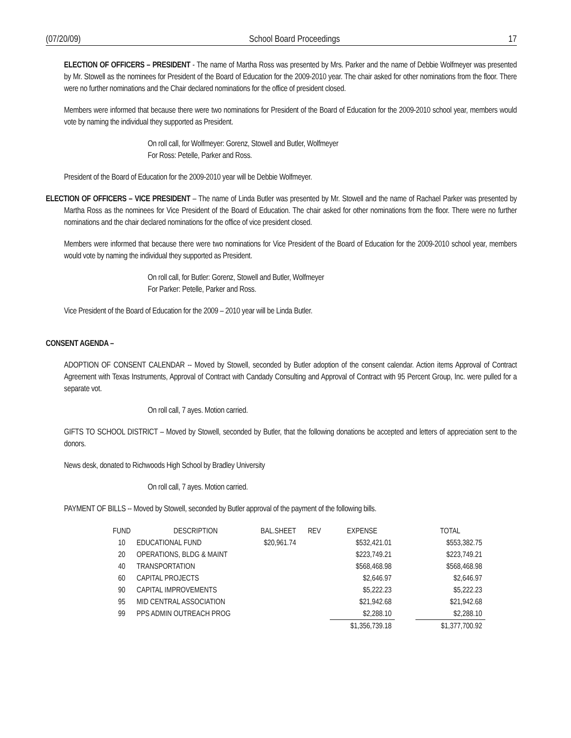(07/20/09) School Board Proceedings 17
ELECTION OF OFFICERS – PRESIDENT - The name of Martha Ross was presented by Mrs. Parker and the name of Debbie Wolfmeyer was presented by Mr. Stowell as the nominees for President of the Board of Education for the 2009-2010 year. The chair asked for other nominations from the floor. There were no further nominations and the Chair declared nominations for the office of president closed.
Members were informed that because there were two nominations for President of the Board of Education for the 2009-2010 school year, members would vote by naming the individual they supported as President.
On roll call, for Wolfmeyer: Gorenz, Stowell and Butler, Wolfmeyer
For Ross: Petelle, Parker and Ross.
President of the Board of Education for the 2009-2010 year will be Debbie Wolfmeyer.
ELECTION OF OFFICERS – VICE PRESIDENT – The name of Linda Butler was presented by Mr. Stowell and the name of Rachael Parker was presented by Martha Ross as the nominees for Vice President of the Board of Education. The chair asked for other nominations from the floor. There were no further nominations and the chair declared nominations for the office of vice president closed.
Members were informed that because there were two nominations for Vice President of the Board of Education for the 2009-2010 school year, members would vote by naming the individual they supported as President.
On roll call, for Butler: Gorenz, Stowell and Butler, Wolfmeyer
For Parker: Petelle, Parker and Ross.
Vice President of the Board of Education for the 2009 – 2010 year will be Linda Butler.
CONSENT AGENDA –
ADOPTION OF CONSENT CALENDAR -- Moved by Stowell, seconded by Butler adoption of the consent calendar. Action items Approval of Contract Agreement with Texas Instruments, Approval of Contract with Candady Consulting and Approval of Contract with 95 Percent Group, Inc. were pulled for a separate vot.
On roll call, 7 ayes. Motion carried.
GIFTS TO SCHOOL DISTRICT – Moved by Stowell, seconded by Butler, that the following donations be accepted and letters of appreciation sent to the donors.
News desk, donated to Richwoods High School by Bradley University
On roll call, 7 ayes. Motion carried.
PAYMENT OF BILLS -- Moved by Stowell, seconded by Butler approval of the payment of the following bills.
| FUND | DESCRIPTION | BAL.SHEET | REV | EXPENSE | | TOTAL |
| --- | --- | --- | --- | --- | --- | --- |
| 10 | EDUCATIONAL FUND | $20,961.74 | | $532,421.01 | | $553,382.75 |
| 20 | OPERATIONS, BLDG & MAINT | | | $223,749.21 | | $223,749.21 |
| 40 | TRANSPORTATION | | | $568,468.98 | | $568,468.98 |
| 60 | CAPITAL PROJECTS | | | $2,646.97 | | $2,646.97 |
| 90 | CAPITAL IMPROVEMENTS | | | $5,222.23 | | $5,222.23 |
| 95 | MID CENTRAL ASSOCIATION | | | $21,942.68 | | $21,942.68 |
| 99 | PPS ADMIN OUTREACH PROG | | | $2,288.10 | | $2,288.10 |
| | | | | $1,356,739.18 | | $1,377,700.92 |